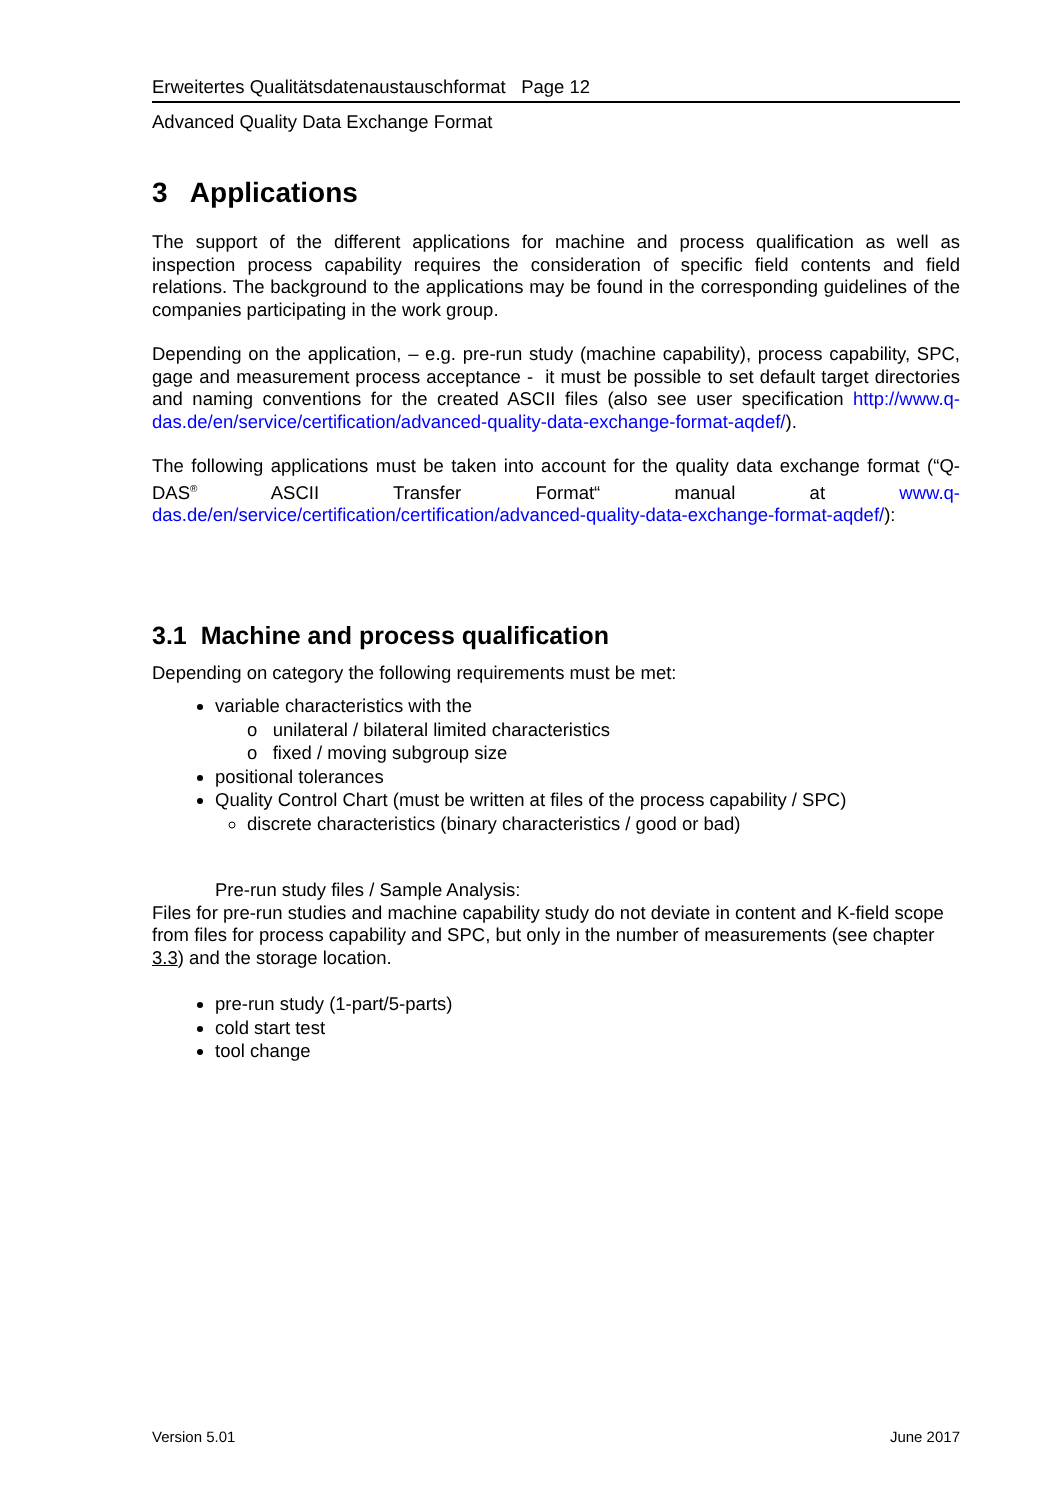Erweitertes Qualitätsdatenaustauschformat Page 12
Advanced Quality Data Exchange Format
3 Applications
The support of the different applications for machine and process qualification as well as inspection process capability requires the consideration of specific field contents and field relations. The background to the applications may be found in the corresponding guidelines of the companies participating in the work group.
Depending on the application, – e.g. pre-run study (machine capability), process capability, SPC, gage and measurement process acceptance - it must be possible to set default target directories and naming conventions for the created ASCII files (also see user specification http://www.q-das.de/en/service/certification/advanced-quality-data-exchange-format-aqdef/).
The following applications must be taken into account for the quality data exchange format (“Q-DAS<sup>®</sup> ASCII Transfer Format“ manual at www.q-das.de/en/service/certification/certification/advanced-quality-data-exchange-format-aqdef/):
3.1 Machine and process qualification
Depending on category the following requirements must be met:
variable characteristics with the
o unilateral / bilateral limited characteristics
o fixed / moving subgroup size
positional tolerances
Quality Control Chart (must be written at files of the process capability / SPC)
discrete characteristics (binary characteristics / good or bad)
Pre-run study files / Sample Analysis:
Files for pre-run studies and machine capability study do not deviate in content and K-field scope from files for process capability and SPC, but only in the number of measurements (see chapter 3.3) and the storage location.
pre-run study (1-part/5-parts)
cold start test
tool change
Version 5.01 June 2017